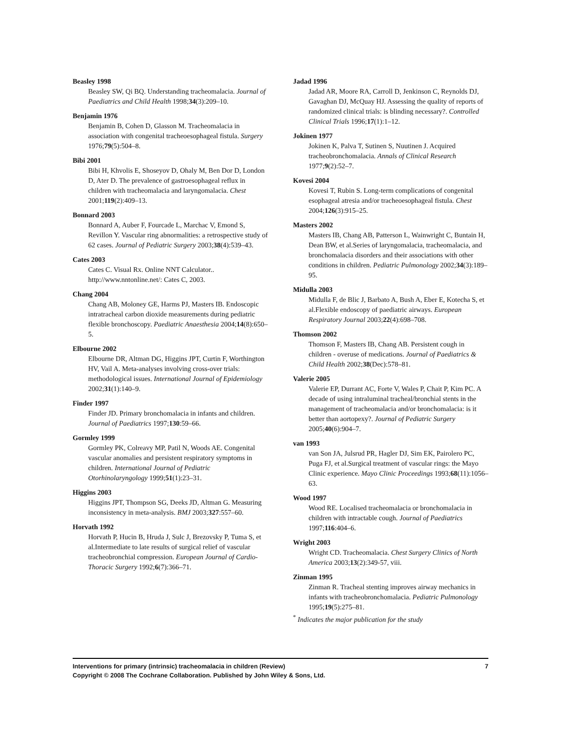Beasley 1998
Beasley SW, Qi BQ. Understanding tracheomalacia. Journal of Paediatrics and Child Health 1998;34(3):209–10.
Benjamin 1976
Benjamin B, Cohen D, Glasson M. Tracheomalacia in association with congenital tracheoesophageal fistula. Surgery 1976;79(5):504–8.
Bibi 2001
Bibi H, Khvolis E, Shoseyov D, Ohaly M, Ben Dor D, London D, Ater D. The prevalence of gastroesophageal reflux in children with tracheomalacia and laryngomalacia. Chest 2001;119(2):409–13.
Bonnard 2003
Bonnard A, Auber F, Fourcade L, Marchac V, Emond S, Revillon Y. Vascular ring abnormalities: a retrospective study of 62 cases. Journal of Pediatric Surgery 2003;38(4):539–43.
Cates 2003
Cates C. Visual Rx. Online NNT Calculator.. http://www.nntonline.net/: Cates C, 2003.
Chang 2004
Chang AB, Moloney GE, Harms PJ, Masters IB. Endoscopic intratracheal carbon dioxide measurements during pediatric flexible bronchoscopy. Paediatric Anaesthesia 2004;14(8):650–5.
Elbourne 2002
Elbourne DR, Altman DG, Higgins JPT, Curtin F, Worthington HV, Vail A. Meta-analyses involving cross-over trials: methodological issues. International Journal of Epidemiology 2002;31(1):140–9.
Finder 1997
Finder JD. Primary bronchomalacia in infants and children. Journal of Paediatrics 1997;130:59–66.
Gormley 1999
Gormley PK, Colreavy MP, Patil N, Woods AE. Congenital vascular anomalies and persistent respiratory symptoms in children. International Journal of Pediatric Otorhinolaryngology 1999;51(1):23–31.
Higgins 2003
Higgins JPT, Thompson SG, Deeks JD, Altman G. Measuring inconsistency in meta-analysis. BMJ 2003;327:557–60.
Horvath 1992
Horvath P, Hucin B, Hruda J, Sulc J, Brezovsky P, Tuma S, et al.Intermediate to late results of surgical relief of vascular tracheobronchial compression. European Journal of Cardio-Thoracic Surgery 1992;6(7):366–71.
Jadad 1996
Jadad AR, Moore RA, Carroll D, Jenkinson C, Reynolds DJ, Gavaghan DJ, McQuay HJ. Assessing the quality of reports of randomized clinical trials: is blinding necessary?. Controlled Clinical Trials 1996;17(1):1–12.
Jokinen 1977
Jokinen K, Palva T, Sutinen S, Nuutinen J. Acquired tracheobronchomalacia. Annals of Clinical Research 1977;9(2):52–7.
Kovesi 2004
Kovesi T, Rubin S. Long-term complications of congenital esophageal atresia and/or tracheoesophageal fistula. Chest 2004;126(3):915–25.
Masters 2002
Masters IB, Chang AB, Patterson L, Wainwright C, Buntain H, Dean BW, et al.Series of laryngomalacia, tracheomalacia, and bronchomalacia disorders and their associations with other conditions in children. Pediatric Pulmonology 2002;34(3):189–95.
Midulla 2003
Midulla F, de Blic J, Barbato A, Bush A, Eber E, Kotecha S, et al.Flexible endoscopy of paediatric airways. European Respiratory Journal 2003;22(4):698–708.
Thomson 2002
Thomson F, Masters IB, Chang AB. Persistent cough in children - overuse of medications. Journal of Paediatrics & Child Health 2002;38(Dec):578–81.
Valerie 2005
Valerie EP, Durrant AC, Forte V, Wales P, Chait P, Kim PC. A decade of using intraluminal tracheal/bronchial stents in the management of tracheomalacia and/or bronchomalacia: is it better than aortopexy?. Journal of Pediatric Surgery 2005;40(6):904–7.
van 1993
van Son JA, Julsrud PR, Hagler DJ, Sim EK, Pairolero PC, Puga FJ, et al.Surgical treatment of vascular rings: the Mayo Clinic experience. Mayo Clinic Proceedings 1993;68(11):1056–63.
Wood 1997
Wood RE. Localised tracheomalacia or bronchomalacia in children with intractable cough. Journal of Paediatrics 1997;116:404–6.
Wright 2003
Wright CD. Tracheomalacia. Chest Surgery Clinics of North America 2003;13(2):349-57, viii.
Zinman 1995
Zinman R. Tracheal stenting improves airway mechanics in infants with tracheobronchomalacia. Pediatric Pulmonology 1995;19(5):275–81.
<sup>*</sup> Indicates the major publication for the study
7 Interventions for primary (intrinsic) tracheomalacia in children (Review)
Copyright © 2008 The Cochrane Collaboration. Published by John Wiley & Sons, Ltd.